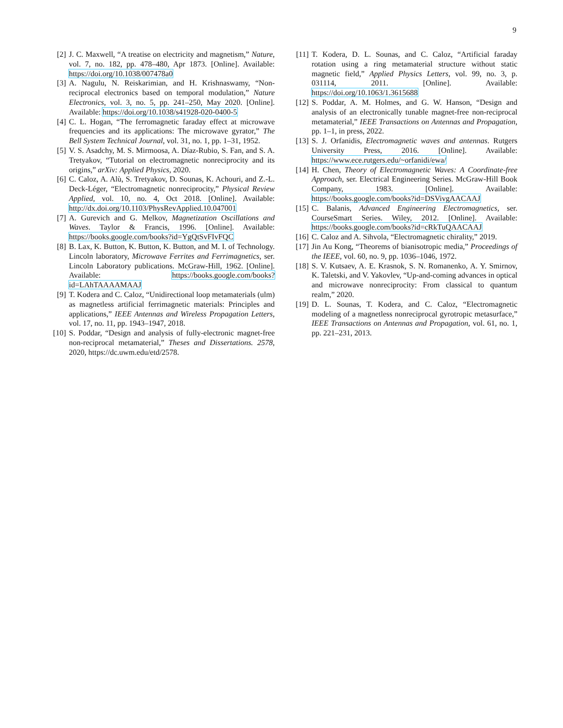9
[2] J. C. Maxwell, “A treatise on electricity and magnetism,” Nature, vol. 7, no. 182, pp. 478–480, Apr 1873. [Online]. Available: https://doi.org/10.1038/007478a0
[3] A. Nagulu, N. Reiskarimian, and H. Krishnaswamy, “Non-reciprocal electronics based on temporal modulation,” Nature Electronics, vol. 3, no. 5, pp. 241–250, May 2020. [Online]. Available: https://doi.org/10.1038/s41928-020-0400-5
[4] C. L. Hogan, “The ferromagnetic faraday effect at microwave frequencies and its applications: The microwave gyrator,” The Bell System Technical Journal, vol. 31, no. 1, pp. 1–31, 1952.
[5] V. S. Asadchy, M. S. Mirmoosa, A. Díaz-Rubio, S. Fan, and S. A. Tretyakov, “Tutorial on electromagnetic nonreciprocity and its origins,” arXiv: Applied Physics, 2020.
[6] C. Caloz, A. Alù, S. Tretyakov, D. Sounas, K. Achouri, and Z.-L. Deck-Léger, “Electromagnetic nonreciprocity,” Physical Review Applied, vol. 10, no. 4, Oct 2018. [Online]. Available: http://dx.doi.org/10.1103/PhysRevApplied.10.047001
[7] A. Gurevich and G. Melkov, Magnetization Oscillations and Waves. Taylor & Francis, 1996. [Online]. Available: https://books.google.com/books?id=YgQtSvFIvFQC
[8] B. Lax, K. Button, K. Button, K. Button, and M. I. of Technology. Lincoln laboratory, Microwave Ferrites and Ferrimagnetics, ser. Lincoln Laboratory publications. McGraw-Hill, 1962. [Online]. Available: https://books.google.com/books?id=LAhTAAAAMAAJ
[9] T. Kodera and C. Caloz, “Unidirectional loop metamaterials (ulm) as magnetless artificial ferrimagnetic materials: Principles and applications,” IEEE Antennas and Wireless Propagation Letters, vol. 17, no. 11, pp. 1943–1947, 2018.
[10] S. Poddar, “Design and analysis of fully-electronic magnet-free non-reciprocal metamaterial,” Theses and Dissertations. 2578, 2020, https://dc.uwm.edu/etd/2578.
[11] T. Kodera, D. L. Sounas, and C. Caloz, “Artificial faraday rotation using a ring metamaterial structure without static magnetic field,” Applied Physics Letters, vol. 99, no. 3, p. 031114, 2011. [Online]. Available: https://doi.org/10.1063/1.3615688
[12] S. Poddar, A. M. Holmes, and G. W. Hanson, “Design and analysis of an electronically tunable magnet-free non-reciprocal metamaterial,” IEEE Transactions on Antennas and Propagation, pp. 1–1, in press, 2022.
[13] S. J. Orfanidis, Electromagnetic waves and antennas. Rutgers University Press, 2016. [Online]. Available: https://www.ece.rutgers.edu/~orfanidi/ewa/
[14] H. Chen, Theory of Electromagnetic Waves: A Coordinate-free Approach, ser. Electrical Engineering Series. McGraw-Hill Book Company, 1983. [Online]. Available: https://books.google.com/books?id=DSVivgAACAAJ
[15] C. Balanis, Advanced Engineering Electromagnetics, ser. CourseSmart Series. Wiley, 2012. [Online]. Available: https://books.google.com/books?id=cRkTuQAACAAJ
[16] C. Caloz and A. Sihvola, “Electromagnetic chirality,” 2019.
[17] Jin Au Kong, “Theorems of bianisotropic media,” Proceedings of the IEEE, vol. 60, no. 9, pp. 1036–1046, 1972.
[18] S. V. Kutsaev, A. E. Krasnok, S. N. Romanenko, A. Y. Smirnov, K. Taletski, and V. Yakovlev, “Up-and-coming advances in optical and microwave nonreciprocity: From classical to quantum realm,” 2020.
[19] D. L. Sounas, T. Kodera, and C. Caloz, “Electromagnetic modeling of a magnetless nonreciprocal gyrotropic metasurface,” IEEE Transactions on Antennas and Propagation, vol. 61, no. 1, pp. 221–231, 2013.